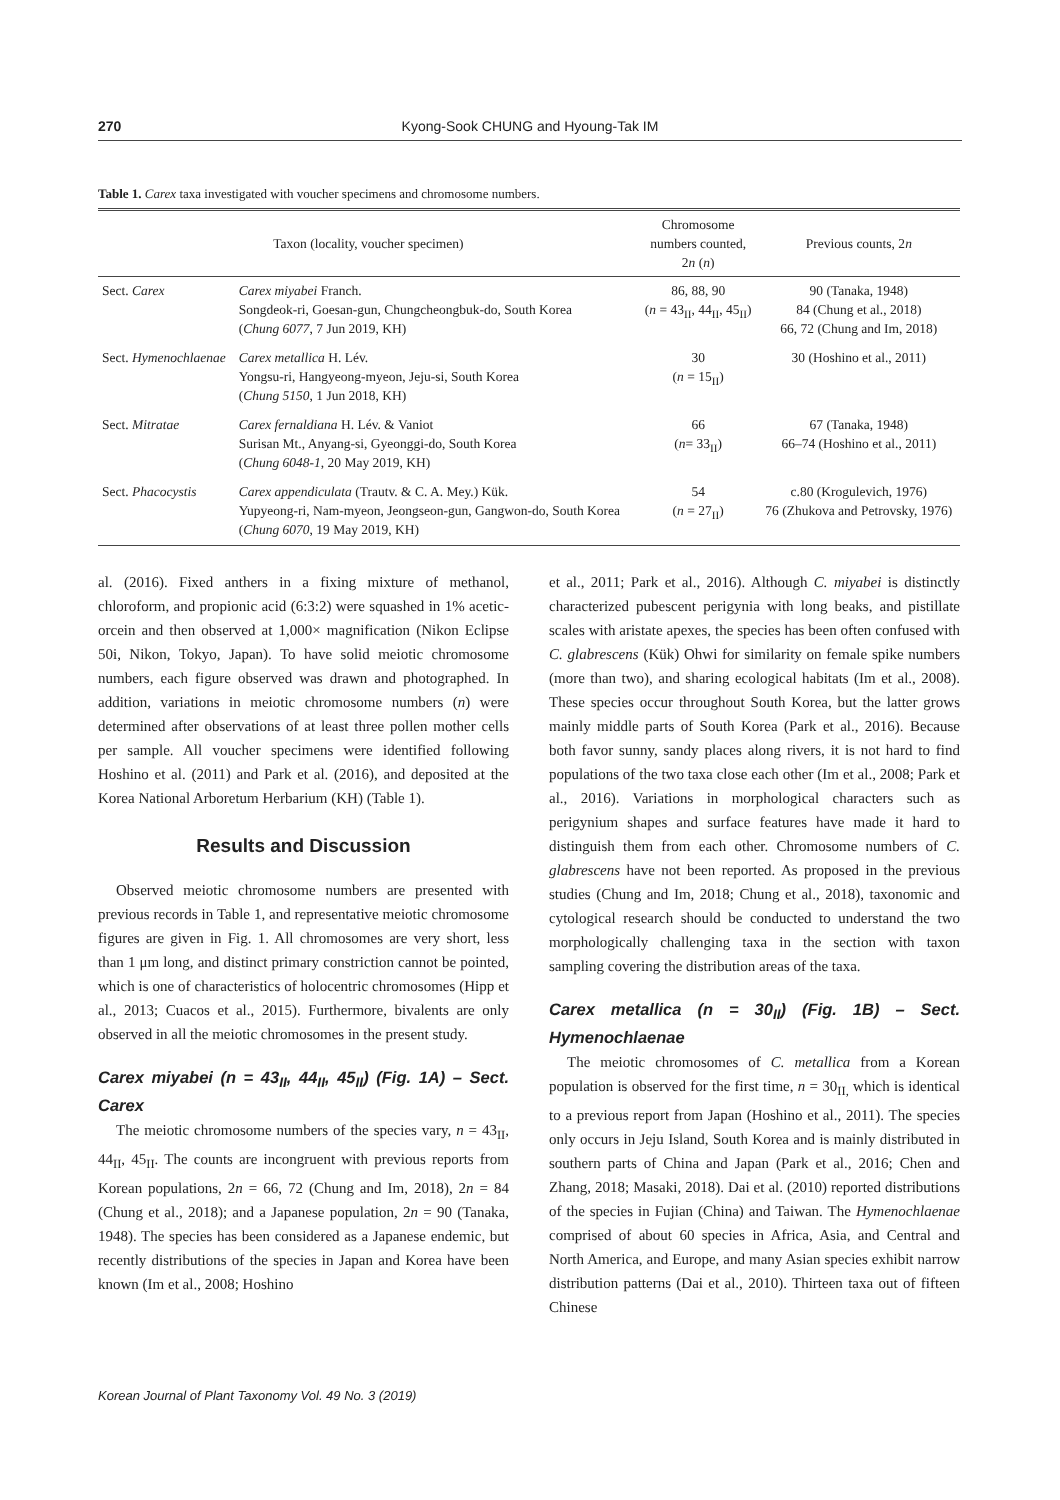270 Kyong-Sook CHUNG and Hyoung-Tak IM
Table 1. Carex taxa investigated with voucher specimens and chromosome numbers.
| Taxon (locality, voucher specimen) | | Chromosome numbers counted, 2 n ( n ) | Previous counts, 2 n |
| --- | --- | --- | --- |
| Sect. Carex | Carex miyabei Franch. Songdeok-ri, Goesan-gun, Chungcheongbuk-do, South Korea ( Chung 6077 , 7 Jun 2019, KH) | 86, 88, 90 ( n = 43<sub>II</sub>, 44<sub>II</sub>, 45<sub>II</sub>) | 90 (Tanaka, 1948) 84 (Chung et al., 2018) 66, 72 (Chung and Im, 2018) |
| Sect. Hymenochlaenae | Carex metallica H. Lév. Yongsu-ri, Hangyeong-myeon, Jeju-si, South Korea ( Chung 5150 , 1 Jun 2018, KH) | 30 ( n = 15<sub>II</sub>) | 30 (Hoshino et al., 2011) |
| Sect. Mitratae | Carex fernaldiana H. Lév. & Vaniot Surisan Mt., Anyang-si, Gyeonggi-do, South Korea ( Chung 6048-1 , 20 May 2019, KH) | 66 ( n = 33<sub>II</sub>) | 67 (Tanaka, 1948) 66–74 (Hoshino et al., 2011) |
| Sect. Phacocystis | Carex appendiculata (Trautv. & C. A. Mey.) Kük. Yupyeong-ri, Nam-myeon, Jeongseon-gun, Gangwon-do, South Korea ( Chung 6070 , 19 May 2019, KH) | 54 ( n = 27<sub>II</sub>) | c.80 (Krogulevich, 1976) 76 (Zhukova and Petrovsky, 1976) |
al. (2016). Fixed anthers in a fixing mixture of methanol, chloroform, and propionic acid (6:3:2) were squashed in 1% acetic-orcein and then observed at 1,000× magnification (Nikon Eclipse 50i, Nikon, Tokyo, Japan). To have solid meiotic chromosome numbers, each figure observed was drawn and photographed. In addition, variations in meiotic chromosome numbers (n) were determined after observations of at least three pollen mother cells per sample. All voucher specimens were identified following Hoshino et al. (2011) and Park et al. (2016), and deposited at the Korea National Arboretum Herbarium (KH) (Table 1).
Results and Discussion
Observed meiotic chromosome numbers are presented with previous records in Table 1, and representative meiotic chromosome figures are given in Fig. 1. All chromosomes are very short, less than 1 μm long, and distinct primary constriction cannot be pointed, which is one of characteristics of holocentric chromosomes (Hipp et al., 2013; Cuacos et al., 2015). Furthermore, bivalents are only observed in all the meiotic chromosomes in the present study.
Carex miyabei (n = 43<sub>II</sub>, 44<sub>II</sub>, 45<sub>II</sub>) (Fig. 1A) – Sect. Carex
The meiotic chromosome numbers of the species vary, n = 43<sub>II</sub>, 44<sub>II</sub>, 45<sub>II</sub>. The counts are incongruent with previous reports from Korean populations, 2n = 66, 72 (Chung and Im, 2018), 2n = 84 (Chung et al., 2018); and a Japanese population, 2n = 90 (Tanaka, 1948). The species has been considered as a Japanese endemic, but recently distributions of the species in Japan and Korea have been known (Im et al., 2008; Hoshino
et al., 2011; Park et al., 2016). Although C. miyabei is distinctly characterized pubescent perigynia with long beaks, and pistillate scales with aristate apexes, the species has been often confused with C. glabrescens (Kük) Ohwi for similarity on female spike numbers (more than two), and sharing ecological habitats (Im et al., 2008). These species occur throughout South Korea, but the latter grows mainly middle parts of South Korea (Park et al., 2016). Because both favor sunny, sandy places along rivers, it is not hard to find populations of the two taxa close each other (Im et al., 2008; Park et al., 2016). Variations in morphological characters such as perigynium shapes and surface features have made it hard to distinguish them from each other. Chromosome numbers of C. glabrescens have not been reported. As proposed in the previous studies (Chung and Im, 2018; Chung et al., 2018), taxonomic and cytological research should be conducted to understand the two morphologically challenging taxa in the section with taxon sampling covering the distribution areas of the taxa.
Carex metallica (n = 30<sub>II</sub>) (Fig. 1B) – Sect. Hymenochlaenae
The meiotic chromosomes of C. metallica from a Korean population is observed for the first time, n = 30<sub>II,</sub> which is identical to a previous report from Japan (Hoshino et al., 2011). The species only occurs in Jeju Island, South Korea and is mainly distributed in southern parts of China and Japan (Park et al., 2016; Chen and Zhang, 2018; Masaki, 2018). Dai et al. (2010) reported distributions of the species in Fujian (China) and Taiwan. The Hymenochlaenae comprised of about 60 species in Africa, Asia, and Central and North America, and Europe, and many Asian species exhibit narrow distribution patterns (Dai et al., 2010). Thirteen taxa out of fifteen Chinese
Korean Journal of Plant Taxonomy Vol. 49 No. 3 (2019)